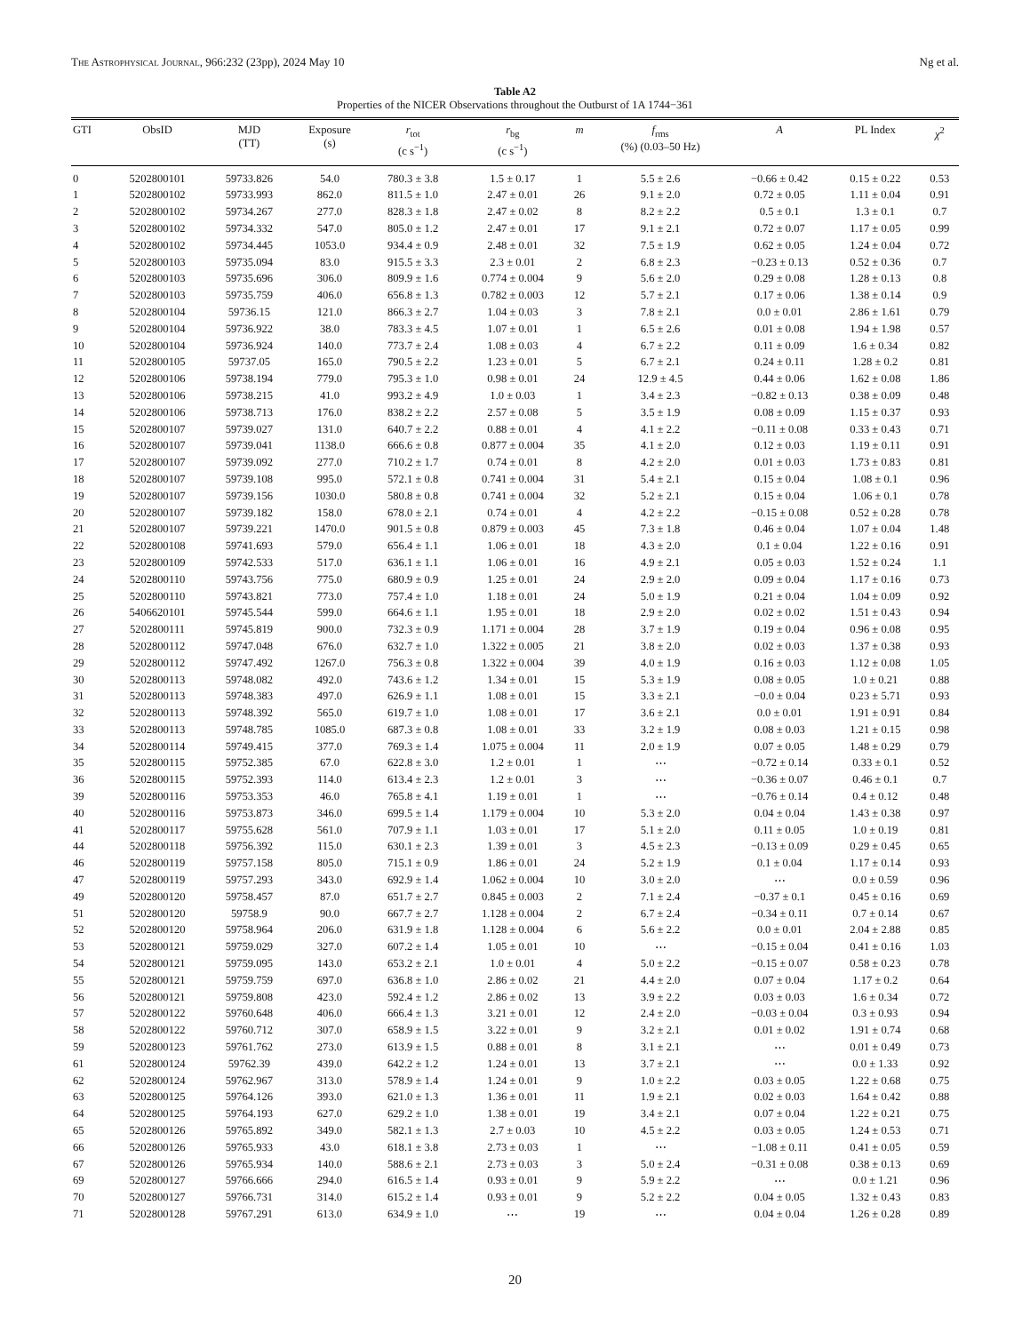The Astrophysical Journal, 966:232 (23pp), 2024 May 10 Ng et al.
Table A2
Properties of the NICER Observations throughout the Outburst of 1A 1744−361
| GTI | ObsID | MJD (TT) | Exposure (s) | r<sub>tot</sub> (c s<sup>−1</sup>) | r<sub>bg</sub> (c s<sup>−1</sup>) | m | f<sub>rms</sub> (%) (0.03–50 Hz) | A | PL Index | χ<sup>2</sup> |
| --- | --- | --- | --- | --- | --- | --- | --- | --- | --- | --- |
| 0 | 5202800101 | 59733.826 | 54.0 | 780.3 ± 3.8 | 1.5 ± 0.17 | 1 | 5.5 ± 2.6 | −0.66 ± 0.42 | 0.15 ± 0.22 | 0.53 |
| 1 | 5202800102 | 59733.993 | 862.0 | 811.5 ± 1.0 | 2.47 ± 0.01 | 26 | 9.1 ± 2.0 | 0.72 ± 0.05 | 1.11 ± 0.04 | 0.91 |
| 2 | 5202800102 | 59734.267 | 277.0 | 828.3 ± 1.8 | 2.47 ± 0.02 | 8 | 8.2 ± 2.2 | 0.5 ± 0.1 | 1.3 ± 0.1 | 0.7 |
| 3 | 5202800102 | 59734.332 | 547.0 | 805.0 ± 1.2 | 2.47 ± 0.01 | 17 | 9.1 ± 2.1 | 0.72 ± 0.07 | 1.17 ± 0.05 | 0.99 |
| 4 | 5202800102 | 59734.445 | 1053.0 | 934.4 ± 0.9 | 2.48 ± 0.01 | 32 | 7.5 ± 1.9 | 0.62 ± 0.05 | 1.24 ± 0.04 | 0.72 |
| 5 | 5202800103 | 59735.094 | 83.0 | 915.5 ± 3.3 | 2.3 ± 0.01 | 2 | 6.8 ± 2.3 | −0.23 ± 0.13 | 0.52 ± 0.36 | 0.7 |
| 6 | 5202800103 | 59735.696 | 306.0 | 809.9 ± 1.6 | 0.774 ± 0.004 | 9 | 5.6 ± 2.0 | 0.29 ± 0.08 | 1.28 ± 0.13 | 0.8 |
| 7 | 5202800103 | 59735.759 | 406.0 | 656.8 ± 1.3 | 0.782 ± 0.003 | 12 | 5.7 ± 2.1 | 0.17 ± 0.06 | 1.38 ± 0.14 | 0.9 |
| 8 | 5202800104 | 59736.15 | 121.0 | 866.3 ± 2.7 | 1.04 ± 0.03 | 3 | 7.8 ± 2.1 | 0.0 ± 0.01 | 2.86 ± 1.61 | 0.79 |
| 9 | 5202800104 | 59736.922 | 38.0 | 783.3 ± 4.5 | 1.07 ± 0.01 | 1 | 6.5 ± 2.6 | 0.01 ± 0.08 | 1.94 ± 1.98 | 0.57 |
| 10 | 5202800104 | 59736.924 | 140.0 | 773.7 ± 2.4 | 1.08 ± 0.03 | 4 | 6.7 ± 2.2 | 0.11 ± 0.09 | 1.6 ± 0.34 | 0.82 |
| 11 | 5202800105 | 59737.05 | 165.0 | 790.5 ± 2.2 | 1.23 ± 0.01 | 5 | 6.7 ± 2.1 | 0.24 ± 0.11 | 1.28 ± 0.2 | 0.81 |
| 12 | 5202800106 | 59738.194 | 779.0 | 795.3 ± 1.0 | 0.98 ± 0.01 | 24 | 12.9 ± 4.5 | 0.44 ± 0.06 | 1.62 ± 0.08 | 1.86 |
| 13 | 5202800106 | 59738.215 | 41.0 | 993.2 ± 4.9 | 1.0 ± 0.03 | 1 | 3.4 ± 2.3 | −0.82 ± 0.13 | 0.38 ± 0.09 | 0.48 |
| 14 | 5202800106 | 59738.713 | 176.0 | 838.2 ± 2.2 | 2.57 ± 0.08 | 5 | 3.5 ± 1.9 | 0.08 ± 0.09 | 1.15 ± 0.37 | 0.93 |
| 15 | 5202800107 | 59739.027 | 131.0 | 640.7 ± 2.2 | 0.88 ± 0.01 | 4 | 4.1 ± 2.2 | −0.11 ± 0.08 | 0.33 ± 0.43 | 0.71 |
| 16 | 5202800107 | 59739.041 | 1138.0 | 666.6 ± 0.8 | 0.877 ± 0.004 | 35 | 4.1 ± 2.0 | 0.12 ± 0.03 | 1.19 ± 0.11 | 0.91 |
| 17 | 5202800107 | 59739.092 | 277.0 | 710.2 ± 1.7 | 0.74 ± 0.01 | 8 | 4.2 ± 2.0 | 0.01 ± 0.03 | 1.73 ± 0.83 | 0.81 |
| 18 | 5202800107 | 59739.108 | 995.0 | 572.1 ± 0.8 | 0.741 ± 0.004 | 31 | 5.4 ± 2.1 | 0.15 ± 0.04 | 1.08 ± 0.1 | 0.96 |
| 19 | 5202800107 | 59739.156 | 1030.0 | 580.8 ± 0.8 | 0.741 ± 0.004 | 32 | 5.2 ± 2.1 | 0.15 ± 0.04 | 1.06 ± 0.1 | 0.78 |
| 20 | 5202800107 | 59739.182 | 158.0 | 678.0 ± 2.1 | 0.74 ± 0.01 | 4 | 4.2 ± 2.2 | −0.15 ± 0.08 | 0.52 ± 0.28 | 0.78 |
| 21 | 5202800107 | 59739.221 | 1470.0 | 901.5 ± 0.8 | 0.879 ± 0.003 | 45 | 7.3 ± 1.8 | 0.46 ± 0.04 | 1.07 ± 0.04 | 1.48 |
| 22 | 5202800108 | 59741.693 | 579.0 | 656.4 ± 1.1 | 1.06 ± 0.01 | 18 | 4.3 ± 2.0 | 0.1 ± 0.04 | 1.22 ± 0.16 | 0.91 |
| 23 | 5202800109 | 59742.533 | 517.0 | 636.1 ± 1.1 | 1.06 ± 0.01 | 16 | 4.9 ± 2.1 | 0.05 ± 0.03 | 1.52 ± 0.24 | 1.1 |
| 24 | 5202800110 | 59743.756 | 775.0 | 680.9 ± 0.9 | 1.25 ± 0.01 | 24 | 2.9 ± 2.0 | 0.09 ± 0.04 | 1.17 ± 0.16 | 0.73 |
| 25 | 5202800110 | 59743.821 | 773.0 | 757.4 ± 1.0 | 1.18 ± 0.01 | 24 | 5.0 ± 1.9 | 0.21 ± 0.04 | 1.04 ± 0.09 | 0.92 |
| 26 | 5406620101 | 59745.544 | 599.0 | 664.6 ± 1.1 | 1.95 ± 0.01 | 18 | 2.9 ± 2.0 | 0.02 ± 0.02 | 1.51 ± 0.43 | 0.94 |
| 27 | 5202800111 | 59745.819 | 900.0 | 732.3 ± 0.9 | 1.171 ± 0.004 | 28 | 3.7 ± 1.9 | 0.19 ± 0.04 | 0.96 ± 0.08 | 0.95 |
| 28 | 5202800112 | 59747.048 | 676.0 | 632.7 ± 1.0 | 1.322 ± 0.005 | 21 | 3.8 ± 2.0 | 0.02 ± 0.03 | 1.37 ± 0.38 | 0.93 |
| 29 | 5202800112 | 59747.492 | 1267.0 | 756.3 ± 0.8 | 1.322 ± 0.004 | 39 | 4.0 ± 1.9 | 0.16 ± 0.03 | 1.12 ± 0.08 | 1.05 |
| 30 | 5202800113 | 59748.082 | 492.0 | 743.6 ± 1.2 | 1.34 ± 0.01 | 15 | 5.3 ± 1.9 | 0.08 ± 0.05 | 1.0 ± 0.21 | 0.88 |
| 31 | 5202800113 | 59748.383 | 497.0 | 626.9 ± 1.1 | 1.08 ± 0.01 | 15 | 3.3 ± 2.1 | −0.0 ± 0.04 | 0.23 ± 5.71 | 0.93 |
| 32 | 5202800113 | 59748.392 | 565.0 | 619.7 ± 1.0 | 1.08 ± 0.01 | 17 | 3.6 ± 2.1 | 0.0 ± 0.01 | 1.91 ± 0.91 | 0.84 |
| 33 | 5202800113 | 59748.785 | 1085.0 | 687.3 ± 0.8 | 1.08 ± 0.01 | 33 | 3.2 ± 1.9 | 0.08 ± 0.03 | 1.21 ± 0.15 | 0.98 |
| 34 | 5202800114 | 59749.415 | 377.0 | 769.3 ± 1.4 | 1.075 ± 0.004 | 11 | 2.0 ± 1.9 | 0.07 ± 0.05 | 1.48 ± 0.29 | 0.79 |
| 35 | 5202800115 | 59752.385 | 67.0 | 622.8 ± 3.0 | 1.2 ± 0.01 | 1 | ⋯ | −0.72 ± 0.14 | 0.33 ± 0.1 | 0.52 |
| 36 | 5202800115 | 59752.393 | 114.0 | 613.4 ± 2.3 | 1.2 ± 0.01 | 3 | ⋯ | −0.36 ± 0.07 | 0.46 ± 0.1 | 0.7 |
| 39 | 5202800116 | 59753.353 | 46.0 | 765.8 ± 4.1 | 1.19 ± 0.01 | 1 | ⋯ | −0.76 ± 0.14 | 0.4 ± 0.12 | 0.48 |
| 40 | 5202800116 | 59753.873 | 346.0 | 699.5 ± 1.4 | 1.179 ± 0.004 | 10 | 5.3 ± 2.0 | 0.04 ± 0.04 | 1.43 ± 0.38 | 0.97 |
| 41 | 5202800117 | 59755.628 | 561.0 | 707.9 ± 1.1 | 1.03 ± 0.01 | 17 | 5.1 ± 2.0 | 0.11 ± 0.05 | 1.0 ± 0.19 | 0.81 |
| 44 | 5202800118 | 59756.392 | 115.0 | 630.1 ± 2.3 | 1.39 ± 0.01 | 3 | 4.5 ± 2.3 | −0.13 ± 0.09 | 0.29 ± 0.45 | 0.65 |
| 46 | 5202800119 | 59757.158 | 805.0 | 715.1 ± 0.9 | 1.86 ± 0.01 | 24 | 5.2 ± 1.9 | 0.1 ± 0.04 | 1.17 ± 0.14 | 0.93 |
| 47 | 5202800119 | 59757.293 | 343.0 | 692.9 ± 1.4 | 1.062 ± 0.004 | 10 | 3.0 ± 2.0 | ⋯ | 0.0 ± 0.59 | 0.96 |
| 49 | 5202800120 | 59758.457 | 87.0 | 651.7 ± 2.7 | 0.845 ± 0.003 | 2 | 7.1 ± 2.4 | −0.37 ± 0.1 | 0.45 ± 0.16 | 0.69 |
| 51 | 5202800120 | 59758.9 | 90.0 | 667.7 ± 2.7 | 1.128 ± 0.004 | 2 | 6.7 ± 2.4 | −0.34 ± 0.11 | 0.7 ± 0.14 | 0.67 |
| 52 | 5202800120 | 59758.964 | 206.0 | 631.9 ± 1.8 | 1.128 ± 0.004 | 6 | 5.6 ± 2.2 | 0.0 ± 0.01 | 2.04 ± 2.88 | 0.85 |
| 53 | 5202800121 | 59759.029 | 327.0 | 607.2 ± 1.4 | 1.05 ± 0.01 | 10 | ⋯ | −0.15 ± 0.04 | 0.41 ± 0.16 | 1.03 |
| 54 | 5202800121 | 59759.095 | 143.0 | 653.2 ± 2.1 | 1.0 ± 0.01 | 4 | 5.0 ± 2.2 | −0.15 ± 0.07 | 0.58 ± 0.23 | 0.78 |
| 55 | 5202800121 | 59759.759 | 697.0 | 636.8 ± 1.0 | 2.86 ± 0.02 | 21 | 4.4 ± 2.0 | 0.07 ± 0.04 | 1.17 ± 0.2 | 0.64 |
| 56 | 5202800121 | 59759.808 | 423.0 | 592.4 ± 1.2 | 2.86 ± 0.02 | 13 | 3.9 ± 2.2 | 0.03 ± 0.03 | 1.6 ± 0.34 | 0.72 |
| 57 | 5202800122 | 59760.648 | 406.0 | 666.4 ± 1.3 | 3.21 ± 0.01 | 12 | 2.4 ± 2.0 | −0.03 ± 0.04 | 0.3 ± 0.93 | 0.94 |
| 58 | 5202800122 | 59760.712 | 307.0 | 658.9 ± 1.5 | 3.22 ± 0.01 | 9 | 3.2 ± 2.1 | 0.01 ± 0.02 | 1.91 ± 0.74 | 0.68 |
| 59 | 5202800123 | 59761.762 | 273.0 | 613.9 ± 1.5 | 0.88 ± 0.01 | 8 | 3.1 ± 2.1 | ⋯ | 0.01 ± 0.49 | 0.73 |
| 61 | 5202800124 | 59762.39 | 439.0 | 642.2 ± 1.2 | 1.24 ± 0.01 | 13 | 3.7 ± 2.1 | ⋯ | 0.0 ± 1.33 | 0.92 |
| 62 | 5202800124 | 59762.967 | 313.0 | 578.9 ± 1.4 | 1.24 ± 0.01 | 9 | 1.0 ± 2.2 | 0.03 ± 0.05 | 1.22 ± 0.68 | 0.75 |
| 63 | 5202800125 | 59764.126 | 393.0 | 621.0 ± 1.3 | 1.36 ± 0.01 | 11 | 1.9 ± 2.1 | 0.02 ± 0.03 | 1.64 ± 0.42 | 0.88 |
| 64 | 5202800125 | 59764.193 | 627.0 | 629.2 ± 1.0 | 1.38 ± 0.01 | 19 | 3.4 ± 2.1 | 0.07 ± 0.04 | 1.22 ± 0.21 | 0.75 |
| 65 | 5202800126 | 59765.892 | 349.0 | 582.1 ± 1.3 | 2.7 ± 0.03 | 10 | 4.5 ± 2.2 | 0.03 ± 0.05 | 1.24 ± 0.53 | 0.71 |
| 66 | 5202800126 | 59765.933 | 43.0 | 618.1 ± 3.8 | 2.73 ± 0.03 | 1 | ⋯ | −1.08 ± 0.11 | 0.41 ± 0.05 | 0.59 |
| 67 | 5202800126 | 59765.934 | 140.0 | 588.6 ± 2.1 | 2.73 ± 0.03 | 3 | 5.0 ± 2.4 | −0.31 ± 0.08 | 0.38 ± 0.13 | 0.69 |
| 69 | 5202800127 | 59766.666 | 294.0 | 616.5 ± 1.4 | 0.93 ± 0.01 | 9 | 5.9 ± 2.2 | ⋯ | 0.0 ± 1.21 | 0.96 |
| 70 | 5202800127 | 59766.731 | 314.0 | 615.2 ± 1.4 | 0.93 ± 0.01 | 9 | 5.2 ± 2.2 | 0.04 ± 0.05 | 1.32 ± 0.43 | 0.83 |
| 71 | 5202800128 | 59767.291 | 613.0 | 634.9 ± 1.0 | ⋯ | 19 | ⋯ | 0.04 ± 0.04 | 1.26 ± 0.28 | 0.89 |
20